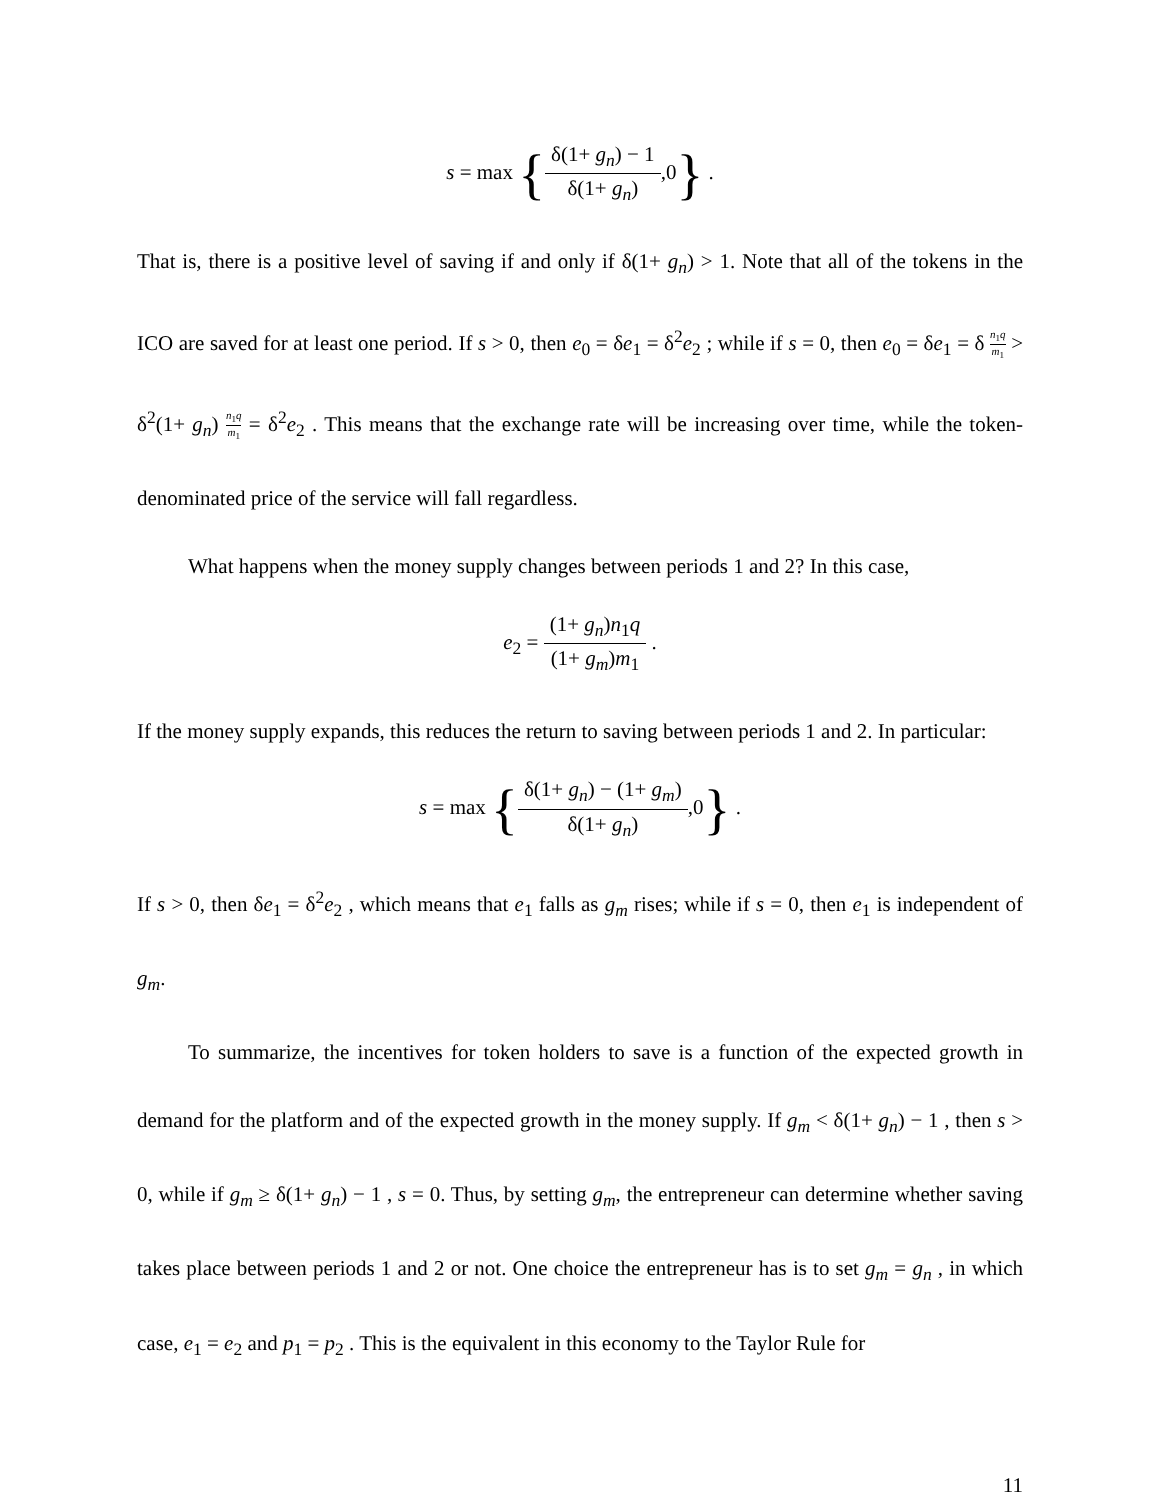s = max {δ(1+ g<sub>n</sub>) − 1 δ(1+ g<sub>n</sub>),0} .
That is, there is a positive level of saving if and only if δ(1+ g<sub>n</sub>) > 1. Note that all of the tokens in the ICO are saved for at least one period. If s > 0, then e<sub>0</sub> = δe<sub>1</sub> = δ<sup>2</sup>e<sub>2</sub> ; while if s = 0, then e<sub>0</sub> = δe<sub>1</sub> = δ n<sub>1</sub>q m<sub>1</sub> > δ<sup>2</sup>(1+ g<sub>n</sub>) n<sub>1</sub>q m<sub>1</sub> = δ<sup>2</sup>e<sub>2</sub> . This means that the exchange rate will be increasing over time, while the token-denominated price of the service will fall regardless.
What happens when the money supply changes between periods 1 and 2? In this case,
e<sub>2</sub> = (1+ g<sub>n</sub>)n<sub>1</sub>q (1+ g<sub>m</sub>)m<sub>1</sub> .
If the money supply expands, this reduces the return to saving between periods 1 and 2. In particular:
s = max {δ(1+ g<sub>n</sub>) − (1+ g<sub>m</sub>) δ(1+ g<sub>n</sub>),0} .
If s > 0, then δe<sub>1</sub> = δ<sup>2</sup>e<sub>2</sub> , which means that e<sub>1</sub> falls as g<sub>m</sub> rises; while if s = 0, then e<sub>1</sub> is independent of g<sub>m</sub>.
To summarize, the incentives for token holders to save is a function of the expected growth in demand for the platform and of the expected growth in the money supply. If g<sub>m</sub> < δ(1+ g<sub>n</sub>) − 1 , then s > 0, while if g<sub>m</sub> ≥ δ(1+ g<sub>n</sub>) − 1 , s = 0. Thus, by setting g<sub>m</sub>, the entrepreneur can determine whether saving takes place between periods 1 and 2 or not. One choice the entrepreneur has is to set g<sub>m</sub> = g<sub>n</sub> , in which case, e<sub>1</sub> = e<sub>2</sub> and p<sub>1</sub> = p<sub>2</sub> . This is the equivalent in this economy to the Taylor Rule for
11